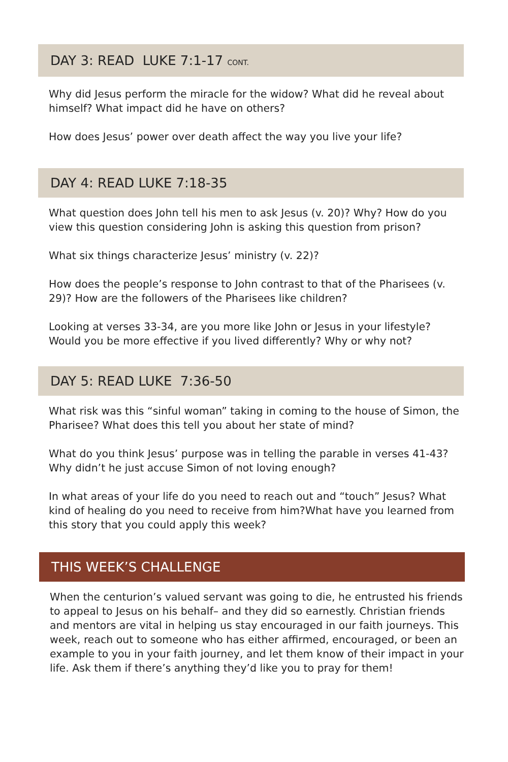DAY 3: READ LUKE 7:1-17 CONT.
Why did Jesus perform the miracle for the widow? What did he reveal about himself? What impact did he have on others?
How does Jesus’ power over death affect the way you live your life?
DAY 4: READ LUKE 7:18-35
What question does John tell his men to ask Jesus (v. 20)? Why? How do you view this question considering John is asking this question from prison?
What six things characterize Jesus’ ministry (v. 22)?
How does the people’s response to John contrast to that of the Pharisees (v. 29)? How are the followers of the Pharisees like children?
Looking at verses 33-34, are you more like John or Jesus in your lifestyle? Would you be more effective if you lived differently? Why or why not?
DAY 5: READ LUKE 7:36-50
What risk was this “sinful woman” taking in coming to the house of Simon, the Pharisee? What does this tell you about her state of mind?
What do you think Jesus’ purpose was in telling the parable in verses 41-43? Why didn’t he just accuse Simon of not loving enough?
In what areas of your life do you need to reach out and “touch” Jesus? What kind of healing do you need to receive from him?What have you learned from this story that you could apply this week?
THIS WEEK’S CHALLENGE
When the centurion’s valued servant was going to die, he entrusted his friends to appeal to Jesus on his behalf– and they did so earnestly. Christian friends and mentors are vital in helping us stay encouraged in our faith journeys. This week, reach out to someone who has either affirmed, encouraged, or been an example to you in your faith journey, and let them know of their impact in your life. Ask them if there’s anything they’d like you to pray for them!